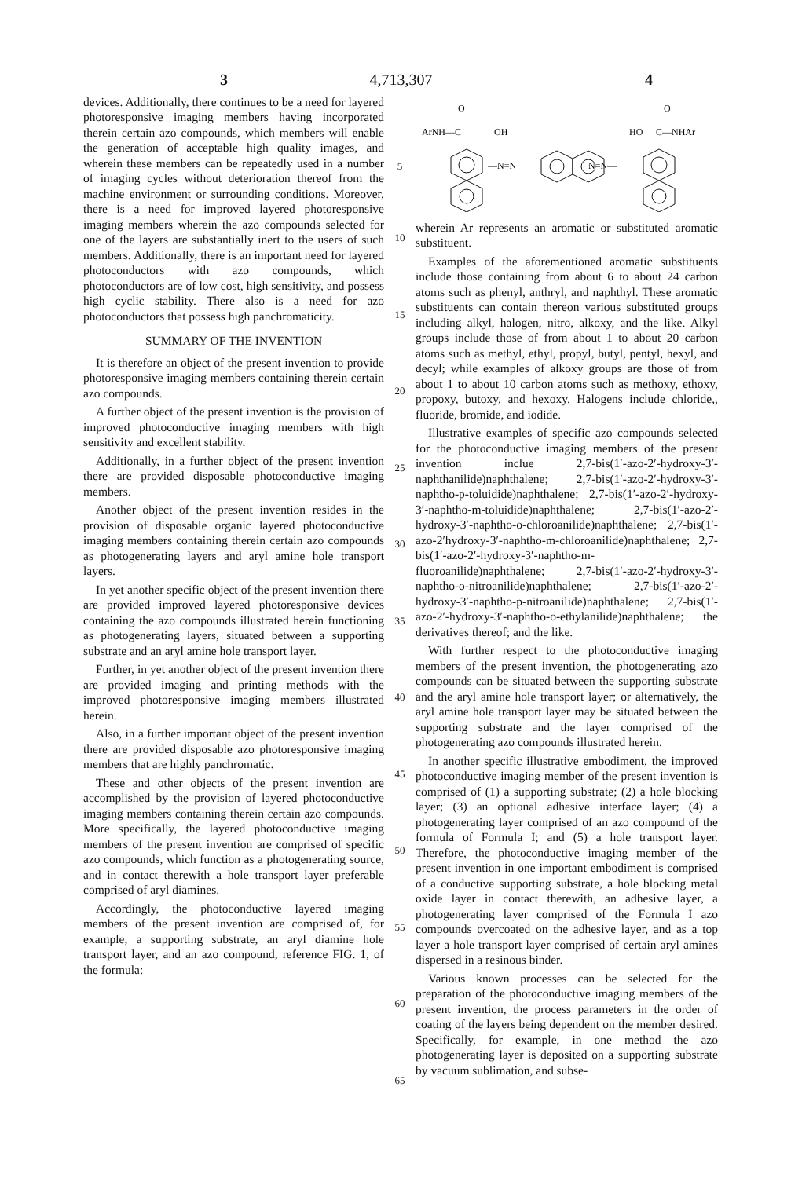4,713,307
3 4
devices. Additionally, there continues to be a need for layered photoresponsive imaging members having incorporated therein certain azo compounds, which members will enable the generation of acceptable high quality images, and wherein these members can be repeatedly used in a number of imaging cycles without deterioration thereof from the machine environment or surrounding conditions. Moreover, there is a need for improved layered photoresponsive imaging members wherein the azo compounds selected for one of the layers are substantially inert to the users of such members. Additionally, there is an important need for layered photoconductors with azo compounds, which photoconductors are of low cost, high sensitivity, and possess high cyclic stability. There also is a need for azo photoconductors that possess high panchromaticity.
SUMMARY OF THE INVENTION
It is therefore an object of the present invention to provide photoresponsive imaging members containing therein certain azo compounds.
A further object of the present invention is the provision of improved photoconductive imaging members with high sensitivity and excellent stability.
Additionally, in a further object of the present invention there are provided disposable photoconductive imaging members.
Another object of the present invention resides in the provision of disposable organic layered photoconductive imaging members containing therein certain azo compounds as photogenerating layers and aryl amine hole transport layers.
In yet another specific object of the present invention there are provided improved layered photoresponsive devices containing the azo compounds illustrated herein functioning as photogenerating layers, situated between a supporting substrate and an aryl amine hole transport layer.
Further, in yet another object of the present invention there are provided imaging and printing methods with the improved photoresponsive imaging members illustrated herein.
Also, in a further important object of the present invention there are provided disposable azo photoresponsive imaging members that are highly panchromatic.
These and other objects of the present invention are accomplished by the provision of layered photoconductive imaging members containing therein certain azo compounds. More specifically, the layered photoconductive imaging members of the present invention are comprised of specific azo compounds, which function as a photogenerating source, and in contact therewith a hole transport layer preferable comprised of aryl diamines.
Accordingly, the photoconductive layered imaging members of the present invention are comprised of, for example, a supporting substrate, an aryl diamine hole transport layer, and an azo compound, reference FIG. 1, of the formula:
5
10
15
20
25
30
35
40
45
50
55
60
65
ArNH—C
O
OH
HO
C—NHAr
O
—N=N
N=N—
wherein Ar represents an aromatic or substituted aromatic substituent.
Examples of the aforementioned aromatic substituents include those containing from about 6 to about 24 carbon atoms such as phenyl, anthryl, and naphthyl. These aromatic substituents can contain thereon various substituted groups including alkyl, halogen, nitro, alkoxy, and the like. Alkyl groups include those of from about 1 to about 20 carbon atoms such as methyl, ethyl, propyl, butyl, pentyl, hexyl, and decyl; while examples of alkoxy groups are those of from about 1 to about 10 carbon atoms such as methoxy, ethoxy, propoxy, butoxy, and hexoxy. Halogens include chloride,, fluoride, bromide, and iodide.
Illustrative examples of specific azo compounds selected for the photoconductive imaging members of the present invention inclue 2,7-bis(1′-azo-2′-hydroxy-3′-naphthanilide)naphthalene; 2,7-bis(1′-azo-2′-hydroxy-3′-naphtho-p-toluidide)naphthalene; 2,7-bis(1′-azo-2′-hydroxy-3′-naphtho-m-toluidide)naphthalene; 2,7-bis(1′-azo-2′-hydroxy-3′-naphtho-o-chloroanilide)naphthalene; 2,7-bis(1′-azo-2′hydroxy-3′-naphtho-m-chloroanilide)naphthalene; 2,7-bis(1′-azo-2′-hydroxy-3′-naphtho-m-fluoroanilide)naphthalene; 2,7-bis(1′-azo-2′-hydroxy-3′-naphtho-o-nitroanilide)naphthalene; 2,7-bis(1′-azo-2′-hydroxy-3′-naphtho-p-nitroanilide)naphthalene; 2,7-bis(1′-azo-2′-hydroxy-3′-naphtho-o-ethylanilide)naphthalene; the derivatives thereof; and the like.
With further respect to the photoconductive imaging members of the present invention, the photogenerating azo compounds can be situated between the supporting substrate and the aryl amine hole transport layer; or alternatively, the aryl amine hole transport layer may be situated between the supporting substrate and the layer comprised of the photogenerating azo compounds illustrated herein.
In another specific illustrative embodiment, the improved photoconductive imaging member of the present invention is comprised of (1) a supporting substrate; (2) a hole blocking layer; (3) an optional adhesive interface layer; (4) a photogenerating layer comprised of an azo compound of the formula of Formula I; and (5) a hole transport layer. Therefore, the photoconductive imaging member of the present invention in one important embodiment is comprised of a conductive supporting substrate, a hole blocking metal oxide layer in contact therewith, an adhesive layer, a photogenerating layer comprised of the Formula I azo compounds overcoated on the adhesive layer, and as a top layer a hole transport layer comprised of certain aryl amines dispersed in a resinous binder.
Various known processes can be selected for the preparation of the photoconductive imaging members of the present invention, the process parameters in the order of coating of the layers being dependent on the member desired. Specifically, for example, in one method the azo photogenerating layer is deposited on a supporting substrate by vacuum sublimation, and subse-